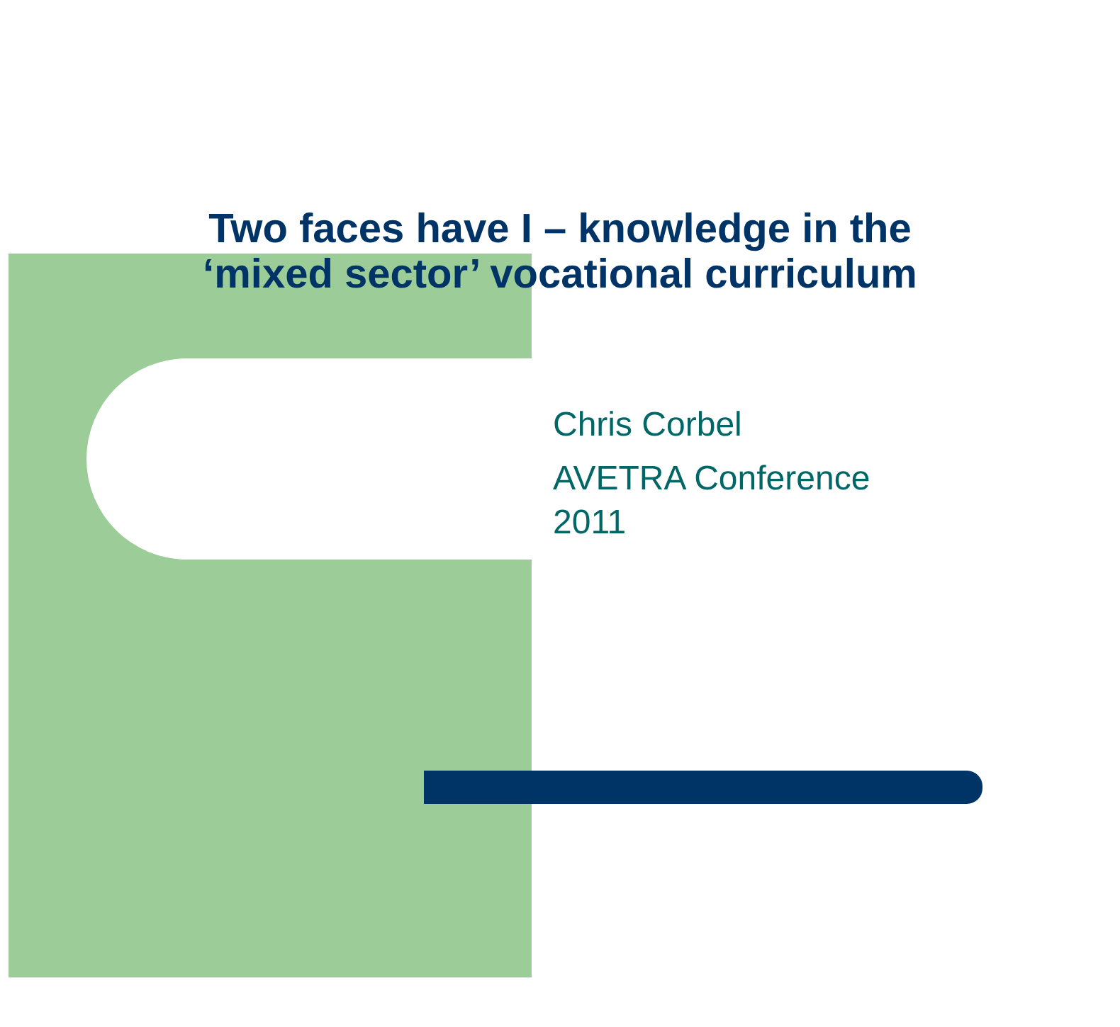Two faces have I – knowledge in the
‘mixed sector’ vocational curriculum
Chris Corbel
AVETRA Conference
2011